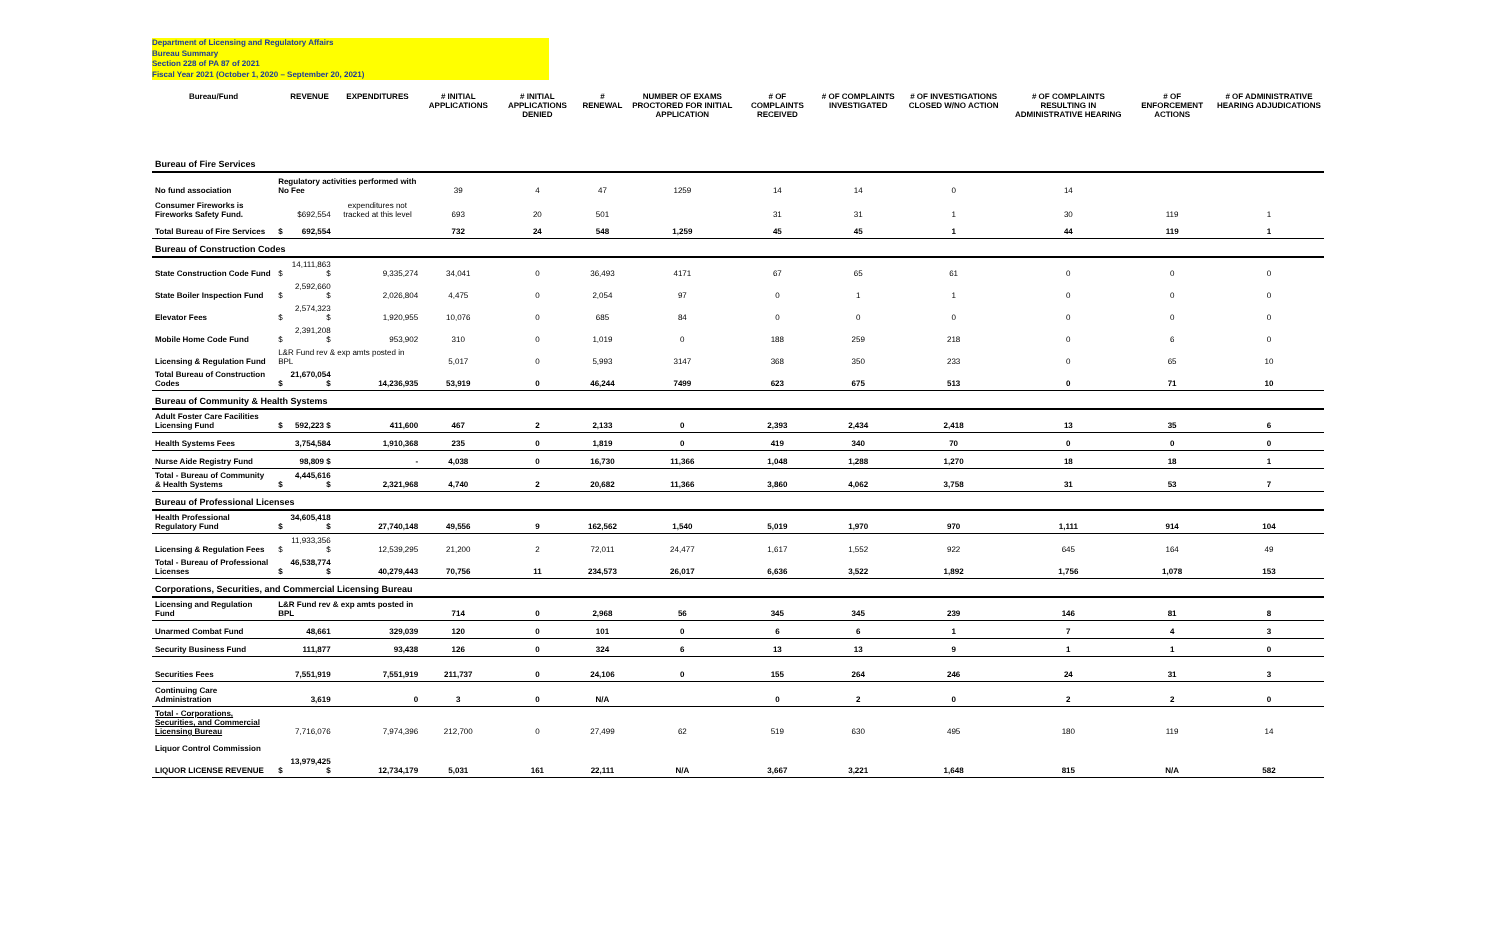Department of Licensing and Regulatory Affairs
Bureau Summary
Section 228 of PA 87 of 2021
Fiscal Year 2021 (October 1, 2020 – September 20, 2021)
| Bureau/Fund | | REVENUE | EXPENDITURES | # INITIAL APPLICATIONS | # INITIAL APPLICATIONS DENIED | # RENEWAL | NUMBER OF EXAMS PROCTORED FOR INITIAL APPLICATION | # OF COMPLAINTS RECEIVED | # OF COMPLAINTS INVESTIGATED | # OF INVESTIGATIONS CLOSED W/NO ACTION | # OF COMPLAINTS RESULTING IN ADMINISTRATIVE HEARING | # OF ENFORCEMENT ACTIONS | # OF ADMINISTRATIVE HEARING ADJUDICATIONS |
| --- | --- | --- | --- | --- | --- | --- | --- | --- | --- | --- | --- | --- | --- |
| Bureau of Fire Services | | | | | | | | | | | | | |
| No fund association | Regulatory activities performed with No Fee | | | 39 | 4 | 47 | 1259 | 14 | 14 | 0 | 14 | | |
| Consumer Fireworks is Fireworks Safety Fund. | | $692,554 | expenditures not tracked at this level | 693 | 20 | 501 | | 31 | 31 | 1 | 30 | 119 | 1 |
| Total Bureau of Fire Services | $ | 692,554 | | 732 | 24 | 548 | 1,259 | 45 | 45 | 1 | 44 | 119 | 1 |
| Bureau of Construction Codes | | | | | | | | | | | | | |
| State Construction Code Fund | $ | 14,111,863 $ | 9,335,274 | 34,041 | 0 | 36,493 | 4171 | 67 | 65 | 61 | 0 | 0 | 0 |
| State Boiler Inspection Fund | $ | 2,592,660 $ | 2,026,804 | 4,475 | 0 | 2,054 | 97 | 0 | 1 | 1 | 0 | 0 | 0 |
| Elevator Fees | $ | 2,574,323 $ | 1,920,955 | 10,076 | 0 | 685 | 84 | 0 | 0 | 0 | 0 | 0 | 0 |
| Mobile Home Code Fund | $ | 2,391,208 $ | 953,902 | 310 | 0 | 1,019 | 0 | 188 | 259 | 218 | 0 | 6 | 0 |
| Licensing & Regulation Fund | L&R Fund rev & exp amts posted in BPL | | | 5,017 | 0 | 5,993 | 3147 | 368 | 350 | 233 | 0 | 65 | 10 |
| Total Bureau of Construction Codes | $ | 21,670,054 $ | 14,236,935 | 53,919 | 0 | 46,244 | 7499 | 623 | 675 | 513 | 0 | 71 | 10 |
| Bureau of Community & Health Systems | | | | | | | | | | | | | |
| Adult Foster Care Facilities Licensing Fund | $ | 592,223 $ | 411,600 | 467 | 2 | 2,133 | 0 | 2,393 | 2,434 | 2,418 | 13 | 35 | 6 |
| Health Systems Fees | | 3,754,584 | 1,910,368 | 235 | 0 | 1,819 | 0 | 419 | 340 | 70 | 0 | 0 | 0 |
| Nurse Aide Registry Fund | | 98,809 $ | - | 4,038 | 0 | 16,730 | 11,366 | 1,048 | 1,288 | 1,270 | 18 | 18 | 1 |
| Total - Bureau of Community & Health Systems | $ | 4,445,616 $ | 2,321,968 | 4,740 | 2 | 20,682 | 11,366 | 3,860 | 4,062 | 3,758 | 31 | 53 | 7 |
| Bureau of Professional Licenses | | | | | | | | | | | | | |
| Health Professional Regulatory Fund | $ | 34,605,418 $ | 27,740,148 | 49,556 | 9 | 162,562 | 1,540 | 5,019 | 1,970 | 970 | 1,111 | 914 | 104 |
| Licensing & Regulation Fees | $ | 11,933,356 $ | 12,539,295 | 21,200 | 2 | 72,011 | 24,477 | 1,617 | 1,552 | 922 | 645 | 164 | 49 |
| Total - Bureau of Professional Licenses | $ | 46,538,774 $ | 40,279,443 | 70,756 | 11 | 234,573 | 26,017 | 6,636 | 3,522 | 1,892 | 1,756 | 1,078 | 153 |
| Corporations, Securities, and Commercial Licensing Bureau | | | | | | | | | | | | | |
| Licensing and Regulation Fund | L&R Fund rev & exp amts posted in BPL | | | 714 | 0 | 2,968 | 56 | 345 | 345 | 239 | 146 | 81 | 8 |
| Unarmed Combat Fund | | 48,661 | 329,039 | 120 | 0 | 101 | 0 | 6 | 6 | 1 | 7 | 4 | 3 |
| Security Business Fund | | 111,877 | 93,438 | 126 | 0 | 324 | 6 | 13 | 13 | 9 | 1 | 1 | 0 |
| Securities Fees | | 7,551,919 | 7,551,919 | 211,737 | 0 | 24,106 | 0 | 155 | 264 | 246 | 24 | 31 | 3 |
| Continuing Care Administration | | 3,619 | 0 | 3 | 0 | N/A | | 0 | 2 | 0 | 2 | 2 | 0 |
| Total - Corporations, Securities, and Commercial Licensing Bureau | | 7,716,076 | 7,974,396 | 212,700 | 0 | 27,499 | 62 | 519 | 630 | 495 | 180 | 119 | 14 |
| Liquor Control Commission | | | | | | | | | | | | | |
| LIQUOR LICENSE REVENUE | $ | 13,979,425 $ | 12,734,179 | 5,031 | 161 | 22,111 | N/A | 3,667 | 3,221 | 1,648 | 815 | N/A | 582 |